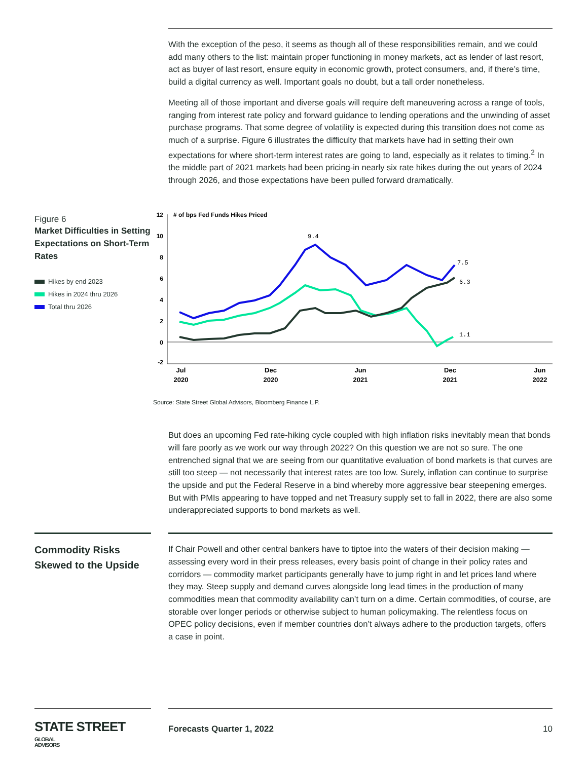With the exception of the peso, it seems as though all of these responsibilities remain, and we could add many others to the list: maintain proper functioning in money markets, act as lender of last resort, act as buyer of last resort, ensure equity in economic growth, protect consumers, and, if there’s time, build a digital currency as well. Important goals no doubt, but a tall order nonetheless.
Meeting all of those important and diverse goals will require deft maneuvering across a range of tools, ranging from interest rate policy and forward guidance to lending operations and the unwinding of asset purchase programs. That some degree of volatility is expected during this transition does not come as much of a surprise. Figure 6 illustrates the difficulty that markets have had in setting their own expectations for where short-term interest rates are going to land, especially as it relates to timing.<sup>2</sup> In the middle part of 2021 markets had been pricing-in nearly six rate hikes during the out years of 2024 through 2026, and those expectations have been pulled forward dramatically.
Figure 6
Market Difficulties in Setting Expectations on Short-Term Rates
Hikes by end 2023
Hikes in 2024 thru 2026
Total thru 2026
12
10
8
6
4
2
0
-2
# of bps Fed Funds Hikes Priced
9.4
7.5
6.3
1.1
Jul
2020
Dec
2020
Jun
2021
Dec
2021
Jun
2022
Source: State Street Global Advisors, Bloomberg Finance L.P.
But does an upcoming Fed rate-hiking cycle coupled with high inflation risks inevitably mean that bonds will fare poorly as we work our way through 2022? On this question we are not so sure. The one entrenched signal that we are seeing from our quantitative evaluation of bond markets is that curves are still too steep — not necessarily that interest rates are too low. Surely, inflation can continue to surprise the upside and put the Federal Reserve in a bind whereby more aggressive bear steepening emerges. But with PMIs appearing to have topped and net Treasury supply set to fall in 2022, there are also some underappreciated supports to bond markets as well.
Commodity Risks Skewed to the Upside
If Chair Powell and other central bankers have to tiptoe into the waters of their decision making — assessing every word in their press releases, every basis point of change in their policy rates and corridors — commodity market participants generally have to jump right in and let prices land where they may. Steep supply and demand curves alongside long lead times in the production of many commodities mean that commodity availability can’t turn on a dime. Certain commodities, of course, are storable over longer periods or otherwise subject to human policymaking. The relentless focus on OPEC policy decisions, even if member countries don’t always adhere to the production targets, offers a case in point.
STATE STREET GLOBAL
ADVISORS
Forecasts Quarter 1, 2022 10